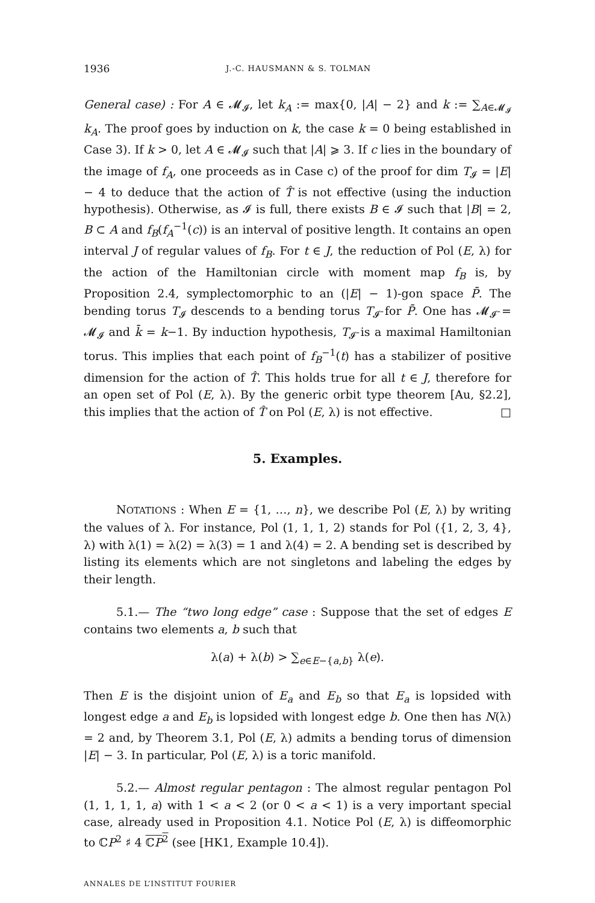1936 J.-C. HAUSMANN & S. TOLMAN
General case) : For A ∈ 𝓜<sub>𝓘</sub>, let k<sub>A</sub> := max{0, |A| − 2} and k := ∑<sub>A∈𝓜<sub>𝓘</sub></sub> k<sub>A</sub>. The proof goes by induction on k, the case k = 0 being established in Case 3). If k > 0, let A ∈ 𝓜<sub>𝓘</sub> such that |A| ⩾ 3. If c lies in the boundary of the image of f<sub>A</sub>, one proceeds as in Case c) of the proof for dim T<sub>𝓘</sub> = |E| − 4 to deduce that the action of T̂ is not effective (using the induction hypothesis). Otherwise, as 𝓘 is full, there exists B ∈ 𝓘 such that |B| = 2, B ⊂ A and f<sub>B</sub>(f<sub>A</sub><sup>−1</sup>(c)) is an interval of positive length. It contains an open interval J of regular values of f<sub>B</sub>. For t ∈ J, the reduction of Pol (E, λ) for the action of the Hamiltonian circle with moment map f<sub>B</sub> is, by Proposition 2.4, symplectomorphic to an (|E| − 1)-gon space P̄. The bending torus T<sub>𝓘</sub> descends to a bending torus T<sub>𝓘̄</sub> for P̄. One has 𝓜<sub>𝓘̄</sub> = 𝓜<sub>𝓘</sub> and k̄ = k−1. By induction hypothesis, T<sub>𝓘̄</sub> is a maximal Hamiltonian torus. This implies that each point of f<sub>B</sub><sup>−1</sup>(t) has a stabilizer of positive dimension for the action of T̂. This holds true for all t ∈ J, therefore for an open set of Pol (E, λ). By the generic orbit type theorem [Au, §2.2], this implies that the action of T̂ on Pol (E, λ) is not effective. □
5. Examples.
NOTATIONS : When E = {1, …, n}, we describe Pol (E, λ) by writing the values of λ. For instance, Pol (1, 1, 1, 2) stands for Pol ({1, 2, 3, 4}, λ) with λ(1) = λ(2) = λ(3) = 1 and λ(4) = 2. A bending set is described by listing its elements which are not singletons and labeling the edges by their length.
5.1.— The “two long edge” case : Suppose that the set of edges E contains two elements a, b such that
λ(a) + λ(b) > ∑<sub>e∈E−{a,b}</sub> λ(e).
Then E is the disjoint union of E<sub>a</sub> and E<sub>b</sub> so that E<sub>a</sub> is lopsided with longest edge a and E<sub>b</sub> is lopsided with longest edge b. One then has N(λ) = 2 and, by Theorem 3.1, Pol (E, λ) admits a bending torus of dimension |E| − 3. In particular, Pol (E, λ) is a toric manifold.
5.2.— Almost regular pentagon : The almost regular pentagon Pol (1, 1, 1, 1, a) with 1 < a < 2 (or 0 < a < 1) is a very important special case, already used in Proposition 4.1. Notice Pol (E, λ) is diffeomorphic to ℂP<sup>2</sup> ♯ 4 ℂP<sup>2</sup> (see [HK1, Example 10.4]).
ANNALES DE L’INSTITUT FOURIER